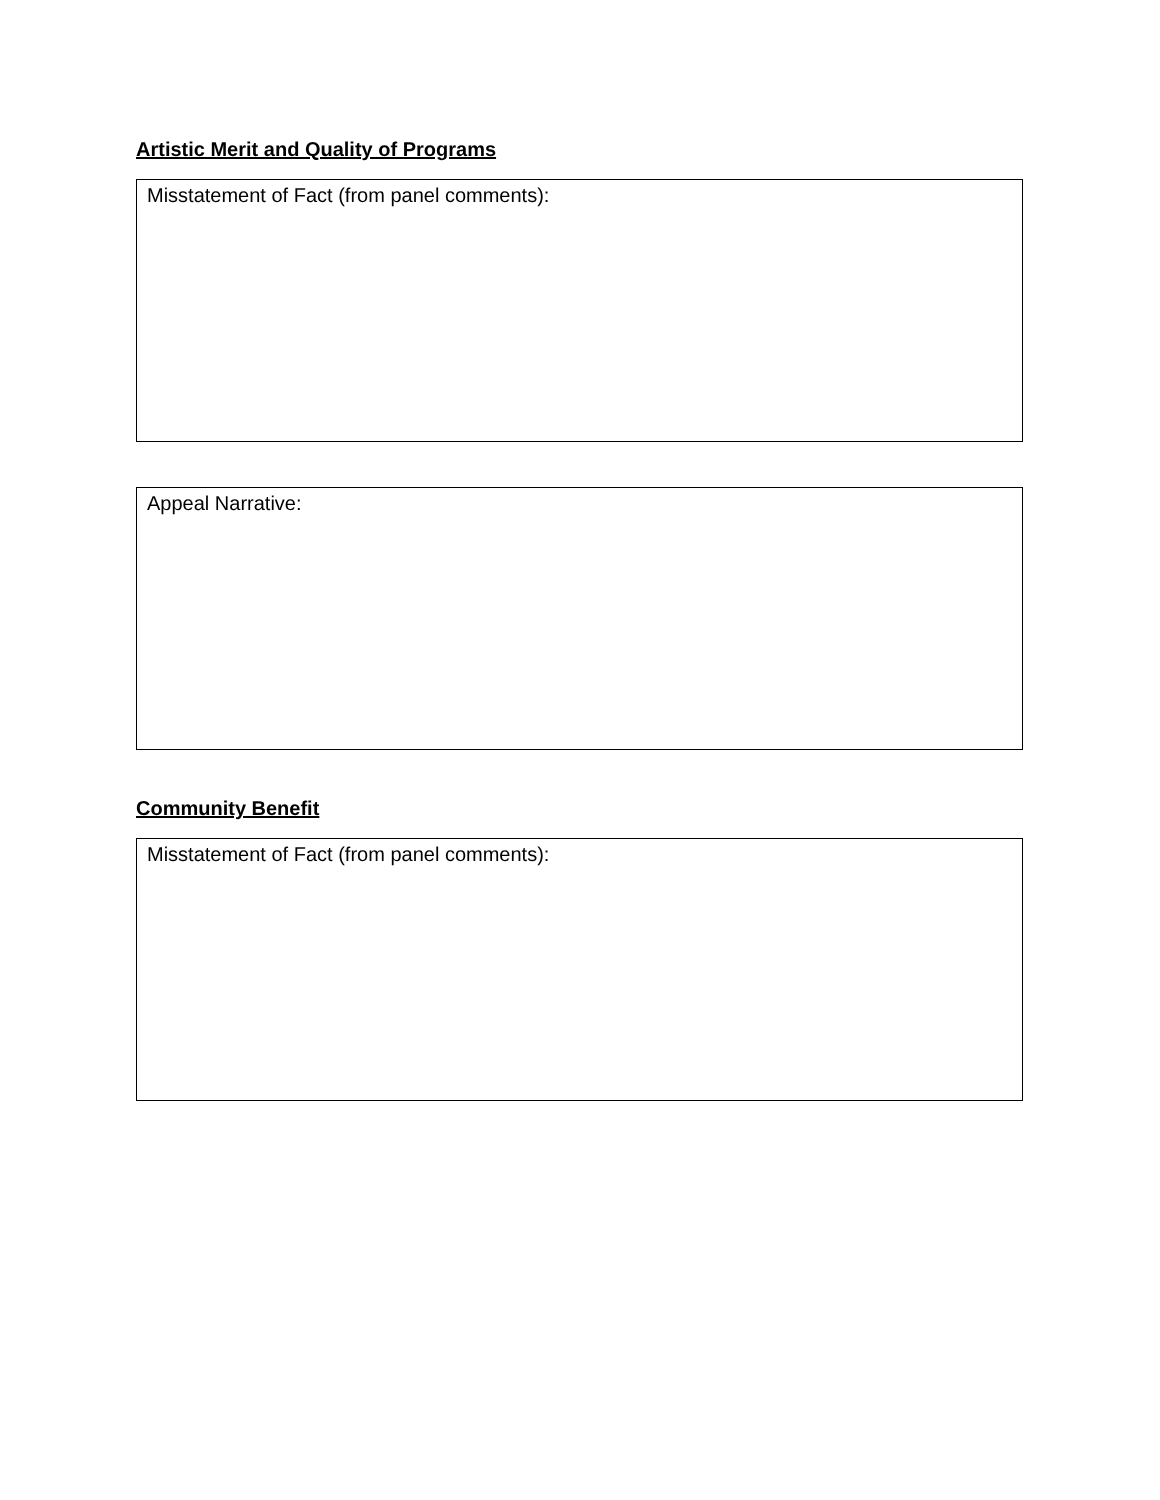Artistic Merit and Quality of Programs
Misstatement of Fact (from panel comments):
Appeal Narrative:
Community Benefit
Misstatement of Fact (from panel comments):